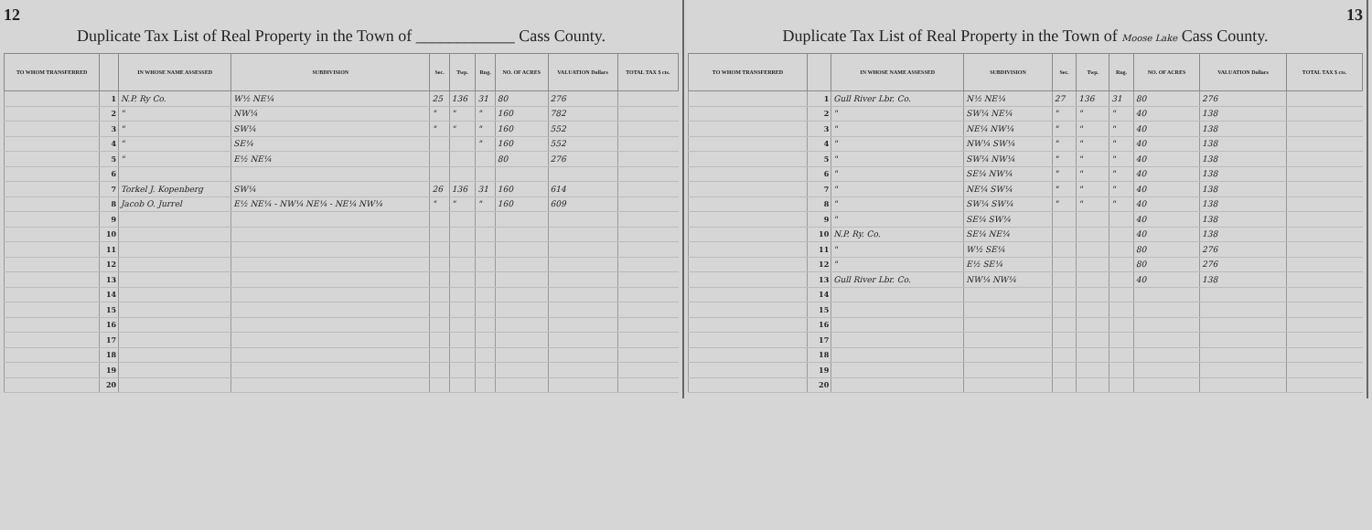12
Duplicate Tax List of Real Property in the Town of ____________ Cass County.
| TO WHOM TRANSFERRED | | IN WHOSE NAME ASSESSED | SUBDIVISION | Sec. | Twp. | Rng. | NO. OF ACRES | VALUATION Dollars | TOTAL TAX $ cts. |
| --- | --- | --- | --- | --- | --- | --- | --- | --- | --- |
| | 1 | N.P. Ry Co. | W½ NE¼ | 25 | 136 | 31 | 80 | 276 | |
| | 2 | " | NW¼ | " | " | " | 160 | 782 | |
| | 3 | " | SW¼ | " | " | " | 160 | 552 | |
| | 4 | " | SE¼ | | | " | 160 | 552 | |
| | 5 | " | E½ NE¼ | | | | 80 | 276 | |
| | 6 | | | | | | | | |
| | 7 | Torkel J. Kopenberg | SW¼ | 26 | 136 | 31 | 160 | 614 | |
| | 8 | Jacob O. Jurrel | E½ NE¼ - NW¼ NE¼ - NE¼ NW¼ | " | " | " | 160 | 609 | |
| | 9 | | | | | | | | |
| | 10 | | | | | | | | |
| | 11 | | | | | | | | |
| | 12 | | | | | | | | |
| | 13 | | | | | | | | |
| | 14 | | | | | | | | |
| | 15 | | | | | | | | |
| | 16 | | | | | | | | |
| | 17 | | | | | | | | |
| | 18 | | | | | | | | |
| | 19 | | | | | | | | |
| | 20 | | | | | | | | |
13
Duplicate Tax List of Real Property in the Town of Moose Lake Cass County.
| TO WHOM TRANSFERRED | | IN WHOSE NAME ASSESSED | SUBDIVISION | Sec. | Twp. | Rng. | NO. OF ACRES | VALUATION Dollars | TOTAL TAX $ cts. |
| --- | --- | --- | --- | --- | --- | --- | --- | --- | --- |
| | 1 | Gull River Lbr. Co. | N½ NE¼ | 27 | 136 | 31 | 80 | 276 | |
| | 2 | " | SW¼ NE¼ | " | " | " | 40 | 138 | |
| | 3 | " | NE¼ NW¼ | " | " | " | 40 | 138 | |
| | 4 | " | NW¼ SW¼ | " | " | " | 40 | 138 | |
| | 5 | " | SW¼ NW¼ | " | " | " | 40 | 138 | |
| | 6 | " | SE¼ NW¼ | " | " | " | 40 | 138 | |
| | 7 | " | NE¼ SW¼ | " | " | " | 40 | 138 | |
| | 8 | " | SW¼ SW¼ | " | " | " | 40 | 138 | |
| | 9 | " | SE¼ SW¼ | | | | 40 | 138 | |
| | 10 | N.P. Ry. Co. | SE¼ NE¼ | | | | 40 | 138 | |
| | 11 | " | W½ SE¼ | | | | 80 | 276 | |
| | 12 | " | E½ SE¼ | | | | 80 | 276 | |
| | 13 | Gull River Lbr. Co. | NW¼ NW¼ | | | | 40 | 138 | |
| | 14 | | | | | | | | |
| | 15 | | | | | | | | |
| | 16 | | | | | | | | |
| | 17 | | | | | | | | |
| | 18 | | | | | | | | |
| | 19 | | | | | | | | |
| | 20 | | | | | | | | |